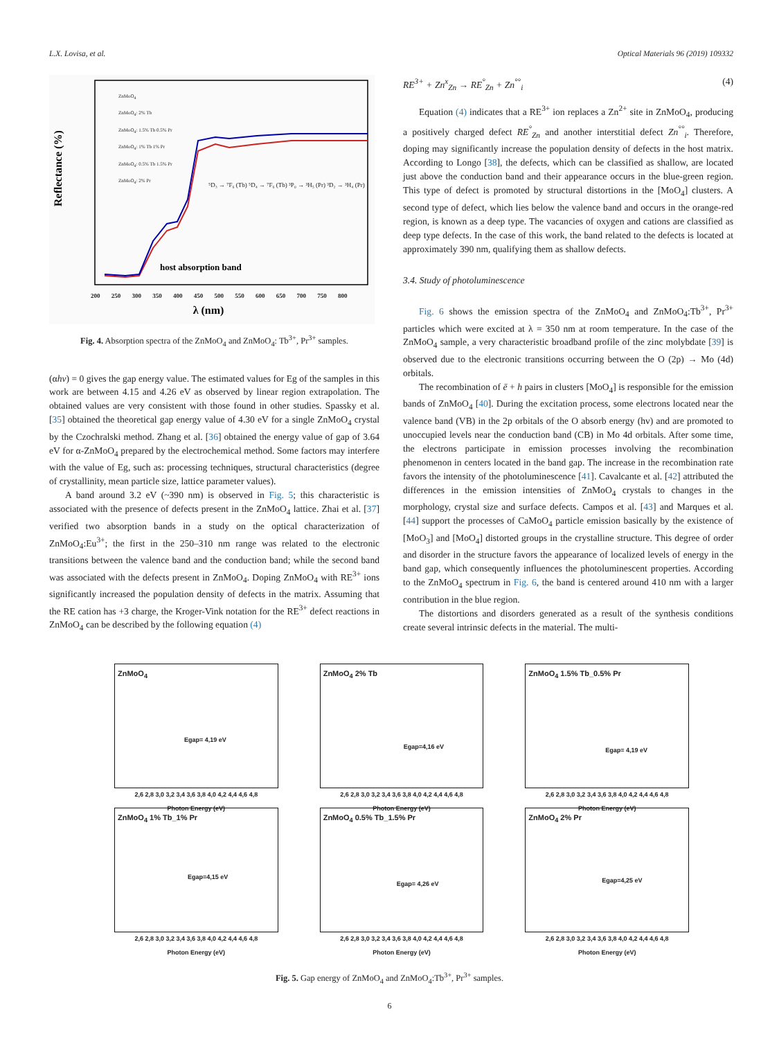L.X. Lovisa, et al. Optical Materials 96 (2019) 109332
Reflectance (%)
λ (nm)
host absorption band
ZnMoO<sub>4</sub>
ZnMoO<sub>4</sub>: 2% Tb
ZnMoO<sub>4</sub>: 1.5% Tb 0.5% Pr
ZnMoO<sub>4</sub>: 1% Tb 1% Pr
ZnMoO<sub>4</sub>: 0.5% Tb 1.5% Pr
ZnMoO<sub>4</sub>: 2% Pr
200 250 300 350 400 450 500 550 600 650 700 750 800
⁵D₃ → ⁷F₆ (Tb) ⁵D₄ → ⁷F₆ (Tb) ³P₀ → ³H₅ (Pr) ³D₂ → ³H₄ (Pr)
Fig. 4. Absorption spectra of the ZnMoO<sub>4</sub> and ZnMoO<sub>4</sub>: Tb<sup>3+</sup>, Pr<sup>3+</sup> samples.
(αhν) = 0 gives the gap energy value. The estimated values for Eg of the samples in this work are between 4.15 and 4.26 eV as observed by linear region extrapolation. The obtained values are very consistent with those found in other studies. Spassky et al. [35] obtained the theoretical gap energy value of 4.30 eV for a single ZnMoO<sub>4</sub> crystal by the Czochralski method. Zhang et al. [36] obtained the energy value of gap of 3.64 eV for α-ZnMoO<sub>4</sub> prepared by the electrochemical method. Some factors may interfere with the value of Eg, such as: processing techniques, structural characteristics (degree of crystallinity, mean particle size, lattice parameter values).
A band around 3.2 eV (~390 nm) is observed in Fig. 5; this characteristic is associated with the presence of defects present in the ZnMoO<sub>4</sub> lattice. Zhai et al. [37] verified two absorption bands in a study on the optical characterization of ZnMoO<sub>4</sub>:Eu<sup>3+</sup>; the first in the 250–310 nm range was related to the electronic transitions between the valence band and the conduction band; while the second band was associated with the defects present in ZnMoO<sub>4</sub>. Doping ZnMoO<sub>4</sub> with RE<sup>3+</sup> ions significantly increased the population density of defects in the matrix. Assuming that the RE cation has +3 charge, the Kroger-Vink notation for the RE<sup>3+</sup> defect reactions in ZnMoO<sub>4</sub> can be described by the following equation (4)
RE<sup>3+</sup> + Zn<sup>x</sup><sub>Zn</sub> → RE<sup>°</sup><sub>Zn</sub> + Zn<sup>°°</sup><sub>i</sub> (4)
Equation (4) indicates that a RE<sup>3+</sup> ion replaces a Zn<sup>2+</sup> site in ZnMoO<sub>4</sub>, producing a positively charged defect RE<sup>°</sup><sub>Zn</sub> and another interstitial defect Zn<sup>°°</sup><sub>i</sub>. Therefore, doping may significantly increase the population density of defects in the host matrix. According to Longo [38], the defects, which can be classified as shallow, are located just above the conduction band and their appearance occurs in the blue-green region. This type of defect is promoted by structural distortions in the [MoO<sub>4</sub>] clusters. A second type of defect, which lies below the valence band and occurs in the orange-red region, is known as a deep type. The vacancies of oxygen and cations are classified as deep type defects. In the case of this work, the band related to the defects is located at approximately 390 nm, qualifying them as shallow defects.
3.4. Study of photoluminescence
Fig. 6 shows the emission spectra of the ZnMoO<sub>4</sub> and ZnMoO<sub>4</sub>:Tb<sup>3+</sup>, Pr<sup>3+</sup> particles which were excited at λ = 350 nm at room temperature. In the case of the ZnMoO<sub>4</sub> sample, a very characteristic broadband profile of the zinc molybdate [39] is observed due to the electronic transitions occurring between the O (2p) → Mo (4d) orbitals.
The recombination of ē + h pairs in clusters [MoO<sub>4</sub>] is responsible for the emission bands of ZnMoO<sub>4</sub> [40]. During the excitation process, some electrons located near the valence band (VB) in the 2p orbitals of the O absorb energy (hv) and are promoted to unoccupied levels near the conduction band (CB) in Mo 4d orbitals. After some time, the electrons participate in emission processes involving the recombination phenomenon in centers located in the band gap. The increase in the recombination rate favors the intensity of the photoluminescence [41]. Cavalcante et al. [42] attributed the differences in the emission intensities of ZnMoO<sub>4</sub> crystals to changes in the morphology, crystal size and surface defects. Campos et al. [43] and Marques et al. [44] support the processes of CaMoO<sub>4</sub> particle emission basically by the existence of [MoO<sub>3</sub>] and [MoO<sub>4</sub>] distorted groups in the crystalline structure. This degree of order and disorder in the structure favors the appearance of localized levels of energy in the band gap, which consequently influences the photoluminescent properties. According to the ZnMoO<sub>4</sub> spectrum in Fig. 6, the band is centered around 410 nm with a larger contribution in the blue region.
The distortions and disorders generated as a result of the synthesis conditions create several intrinsic defects in the material. The multi-
ZnMoO<sub>4</sub>
Egap= 4,19 eV
2,6 2,8 3,0 3,2 3,4 3,6 3,8 4,0 4,2 4,4 4,6 4,8
Photon Energy (eV)
ZnMoO<sub>4</sub> 2% Tb
Egap=4,16 eV
2,6 2,8 3,0 3,2 3,4 3,6 3,8 4,0 4,2 4,4 4,6 4,8
Photon Energy (eV)
ZnMoO<sub>4</sub> 1.5% Tb_0.5% Pr
Egap= 4,19 eV
2,6 2,8 3,0 3,2 3,4 3,6 3,8 4,0 4,2 4,4 4,6 4,8
Photon Energy (eV)
ZnMoO<sub>4</sub> 1% Tb_1% Pr
Egap=4,15 eV
2,6 2,8 3,0 3,2 3,4 3,6 3,8 4,0 4,2 4,4 4,6 4,8
Photon Energy (eV)
ZnMoO<sub>4</sub> 0.5% Tb_1.5% Pr
Egap= 4,26 eV
2,6 2,8 3,0 3,2 3,4 3,6 3,8 4,0 4,2 4,4 4,6 4,8
Photon Energy (eV)
ZnMoO<sub>4</sub> 2% Pr
Egap=4,25 eV
2,6 2,8 3,0 3,2 3,4 3,6 3,8 4,0 4,2 4,4 4,6 4,8
Photon Energy (eV)
Fig. 5. Gap energy of ZnMoO<sub>4</sub> and ZnMoO<sub>4</sub>:Tb<sup>3+</sup>, Pr<sup>3+</sup> samples.
6